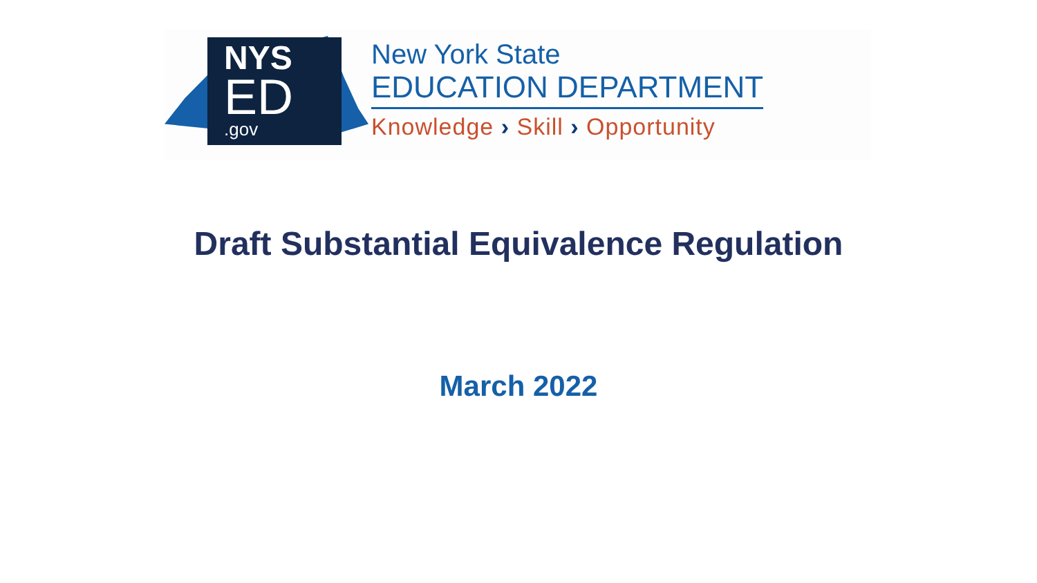NYS
ED
.gov
New York State
EDUCATION DEPARTMENT
Knowledge › Skill › Opportunity
Draft Substantial Equivalence Regulation
March 2022